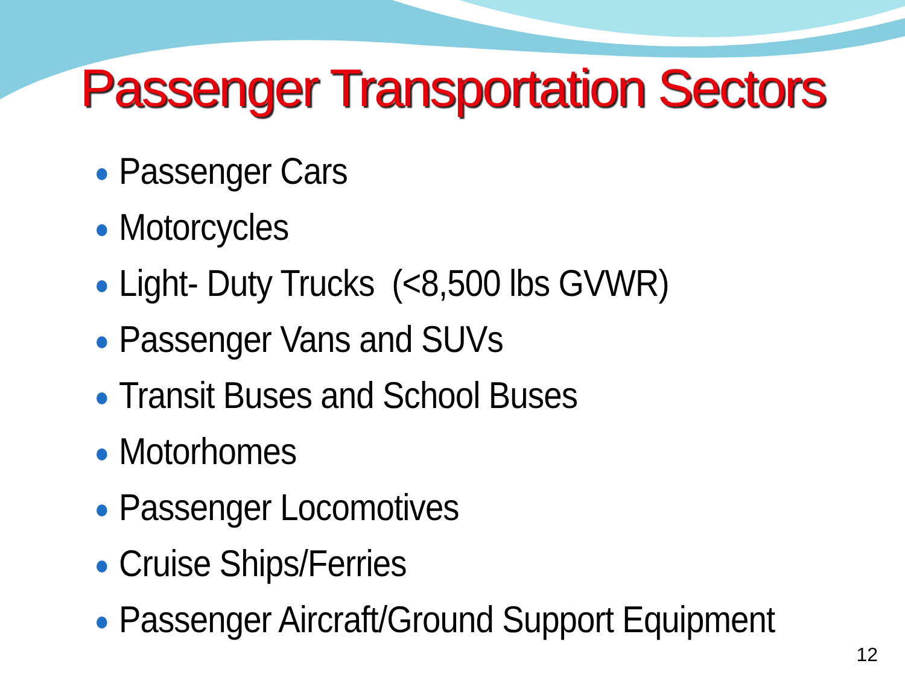Passenger Transportation Sectors
Passenger Cars
Motorcycles
Light- Duty Trucks (<8,500 lbs GVWR)
Passenger Vans and SUVs
Transit Buses and School Buses
Motorhomes
Passenger Locomotives
Cruise Ships/Ferries
Passenger Aircraft/Ground Support Equipment
12